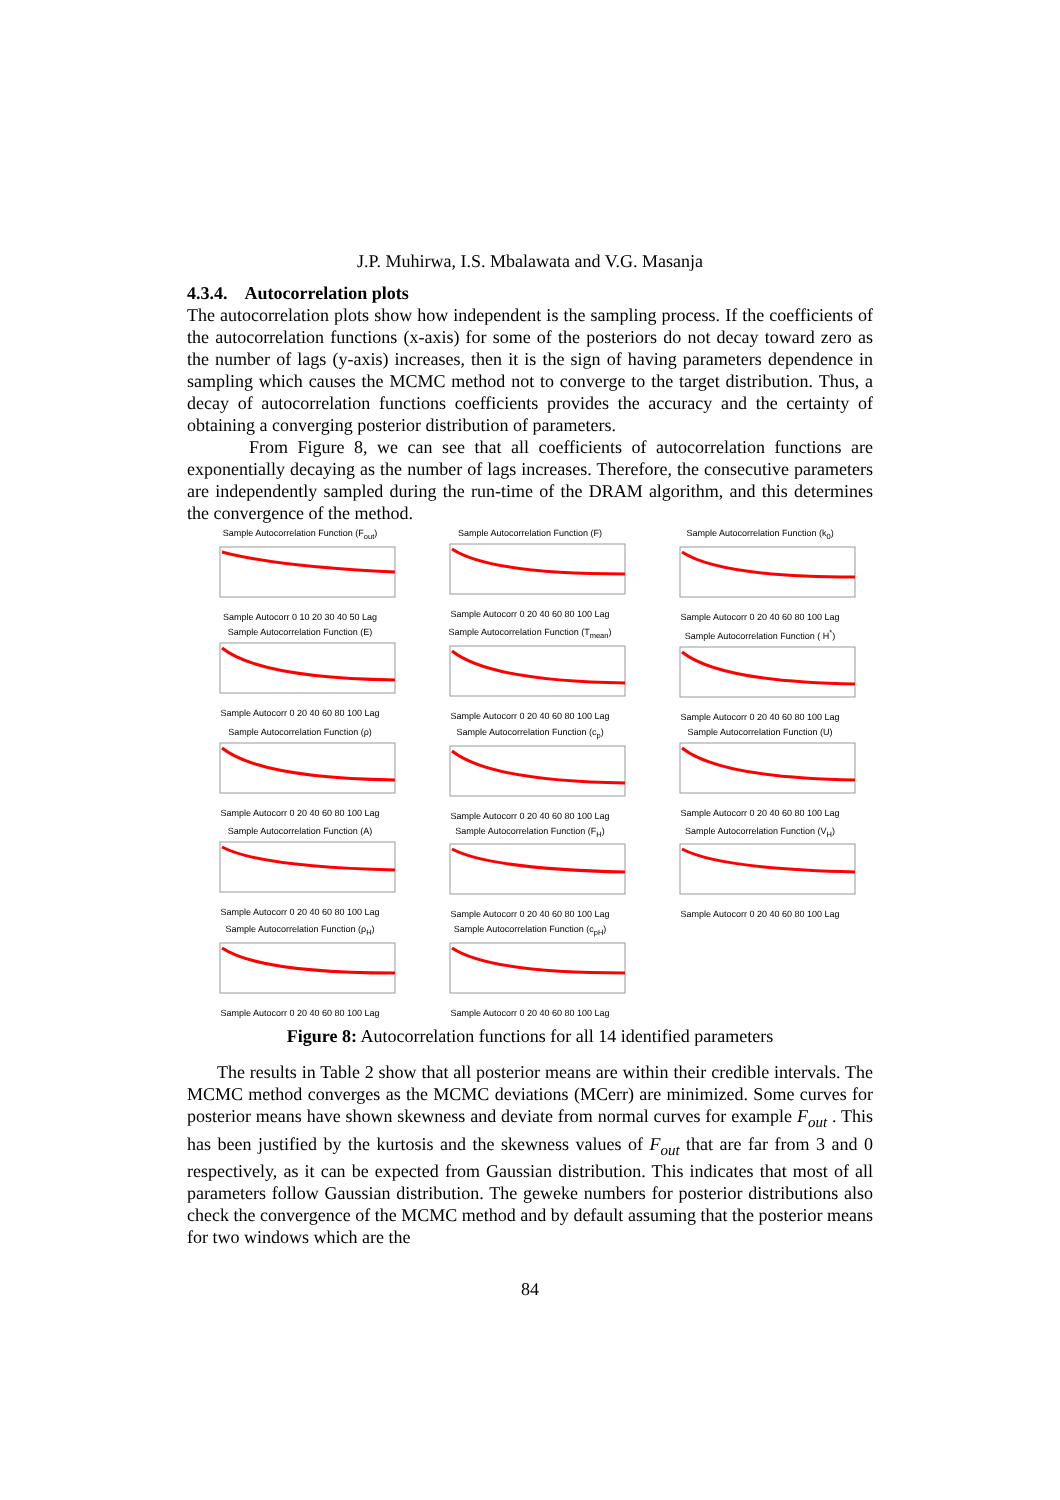J.P. Muhirwa, I.S. Mbalawata and V.G. Masanja
4.3.4. Autocorrelation plots
The autocorrelation plots show how independent is the sampling process. If the coefficients of the autocorrelation functions (x-axis) for some of the posteriors do not decay toward zero as the number of lags (y-axis) increases, then it is the sign of having parameters dependence in sampling which causes the MCMC method not to converge to the target distribution. Thus, a decay of autocorrelation functions coefficients provides the accuracy and the certainty of obtaining a converging posterior distribution of parameters.
From Figure 8, we can see that all coefficients of autocorrelation functions are exponentially decaying as the number of lags increases. Therefore, the consecutive parameters are independently sampled during the run-time of the DRAM algorithm, and this determines the convergence of the method.
Sample Autocorrelation Function (F<sub>out</sub>)Sample Autocorr 0 10 20 30 40 50 Lag
Sample Autocorrelation Function (F)Sample Autocorr 0 20 40 60 80 100 Lag
Sample Autocorrelation Function (k<sub>0</sub>)Sample Autocorr 0 20 40 60 80 100 Lag
Sample Autocorrelation Function (E)Sample Autocorr 0 20 40 60 80 100 Lag
Sample Autocorrelation Function (T<sub>mean</sub>)Sample Autocorr 0 20 40 60 80 100 Lag
Sample Autocorrelation Function ( H<sup>*</sup>)Sample Autocorr 0 20 40 60 80 100 Lag
Sample Autocorrelation Function (ρ)Sample Autocorr 0 20 40 60 80 100 Lag
Sample Autocorrelation Function (c<sub>p</sub>)Sample Autocorr 0 20 40 60 80 100 Lag
Sample Autocorrelation Function (U)Sample Autocorr 0 20 40 60 80 100 Lag
Sample Autocorrelation Function (A)Sample Autocorr 0 20 40 60 80 100 Lag
Sample Autocorrelation Function (F<sub>H</sub>)Sample Autocorr 0 20 40 60 80 100 Lag
Sample Autocorrelation Function (V<sub>H</sub>)Sample Autocorr 0 20 40 60 80 100 Lag
Sample Autocorrelation Function (ρ<sub>H</sub>)Sample Autocorr 0 20 40 60 80 100 Lag
Sample Autocorrelation Function (c<sub>pH</sub>)Sample Autocorr 0 20 40 60 80 100 Lag
Figure 8: Autocorrelation functions for all 14 identified parameters
The results in Table 2 show that all posterior means are within their credible intervals. The MCMC method converges as the MCMC deviations (MCerr) are minimized. Some curves for posterior means have shown skewness and deviate from normal curves for example F<sub>out</sub> . This has been justified by the kurtosis and the skewness values of F<sub>out</sub> that are far from 3 and 0 respectively, as it can be expected from Gaussian distribution. This indicates that most of all parameters follow Gaussian distribution. The geweke numbers for posterior distributions also check the convergence of the MCMC method and by default assuming that the posterior means for two windows which are the
84